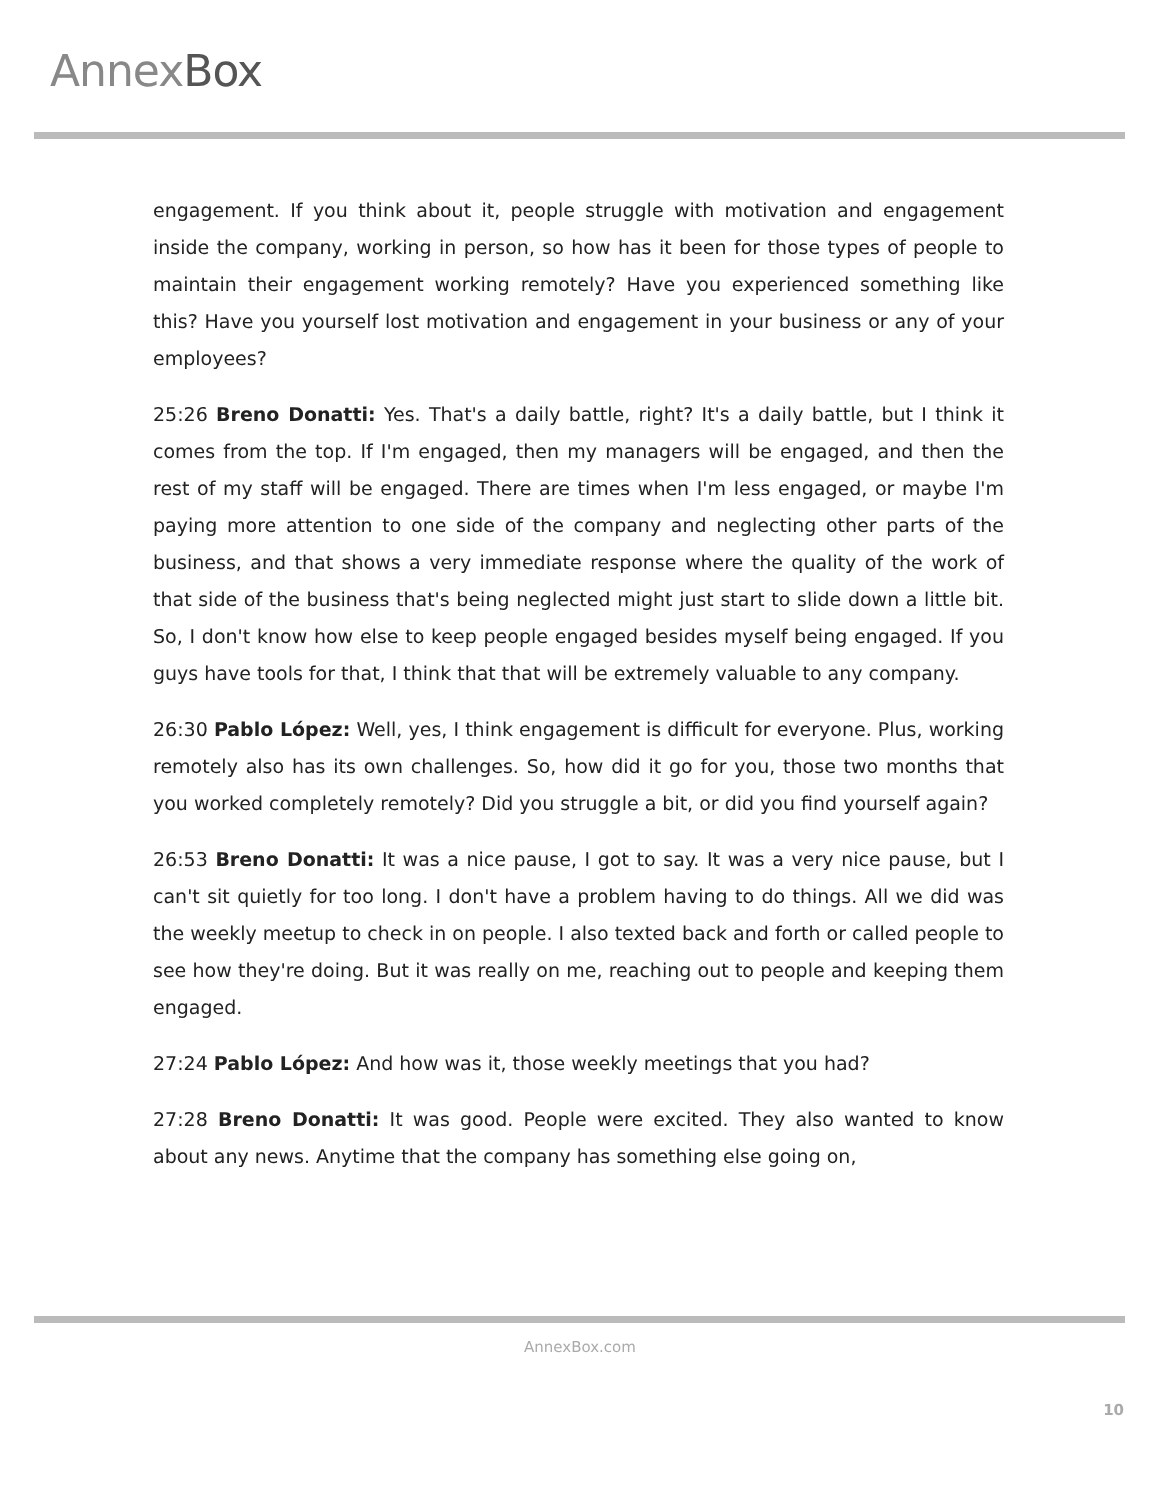AnnexBox
engagement. If you think about it, people struggle with motivation and engagement inside the company, working in person, so how has it been for those types of people to maintain their engagement working remotely? Have you experienced something like this? Have you yourself lost motivation and engagement in your business or any of your employees?
25:26 Breno Donatti: Yes. That's a daily battle, right? It's a daily battle, but I think it comes from the top. If I'm engaged, then my managers will be engaged, and then the rest of my staff will be engaged. There are times when I'm less engaged, or maybe I'm paying more attention to one side of the company and neglecting other parts of the business, and that shows a very immediate response where the quality of the work of that side of the business that's being neglected might just start to slide down a little bit. So, I don't know how else to keep people engaged besides myself being engaged. If you guys have tools for that, I think that that will be extremely valuable to any company.
26:30 Pablo López: Well, yes, I think engagement is difficult for everyone. Plus, working remotely also has its own challenges. So, how did it go for you, those two months that you worked completely remotely? Did you struggle a bit, or did you find yourself again?
26:53 Breno Donatti: It was a nice pause, I got to say. It was a very nice pause, but I can't sit quietly for too long. I don't have a problem having to do things. All we did was the weekly meetup to check in on people. I also texted back and forth or called people to see how they're doing. But it was really on me, reaching out to people and keeping them engaged.
27:24 Pablo López: And how was it, those weekly meetings that you had?
27:28 Breno Donatti: It was good. People were excited. They also wanted to know about any news. Anytime that the company has something else going on,
AnnexBox.com
10